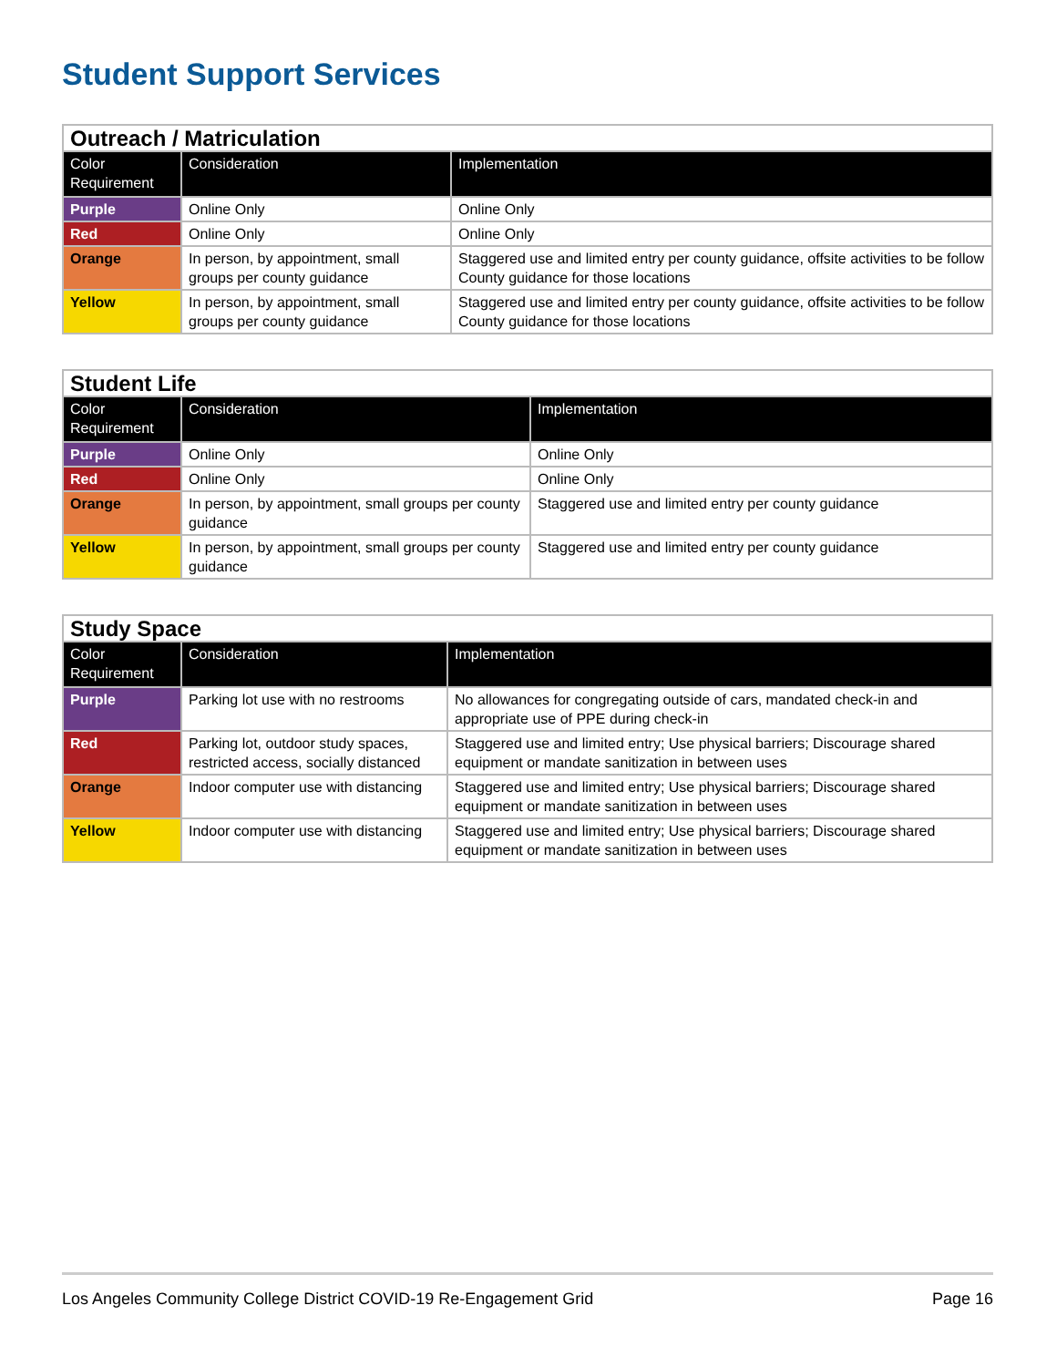Student Support Services
| Outreach / Matriculation | | |
| Color Requirement | Consideration | Implementation |
| Purple | Online Only | Online Only |
| Red | Online Only | Online Only |
| Orange | In person, by appointment, small groups per county guidance | Staggered use and limited entry per county guidance, offsite activities to be follow County guidance for those locations |
| Yellow | In person, by appointment, small groups per county guidance | Staggered use and limited entry per county guidance, offsite activities to be follow County guidance for those locations |
| Student Life | | |
| Color Requirement | Consideration | Implementation |
| Purple | Online Only | Online Only |
| Red | Online Only | Online Only |
| Orange | In person, by appointment, small groups per county guidance | Staggered use and limited entry per county guidance |
| Yellow | In person, by appointment, small groups per county guidance | Staggered use and limited entry per county guidance |
| Study Space | | |
| Color Requirement | Consideration | Implementation |
| Purple | Parking lot use with no restrooms | No allowances for congregating outside of cars, mandated check-in and appropriate use of PPE during check-in |
| Red | Parking lot, outdoor study spaces, restricted access, socially distanced | Staggered use and limited entry; Use physical barriers; Discourage shared equipment or mandate sanitization in between uses |
| Orange | Indoor computer use with distancing | Staggered use and limited entry; Use physical barriers; Discourage shared equipment or mandate sanitization in between uses |
| Yellow | Indoor computer use with distancing | Staggered use and limited entry; Use physical barriers; Discourage shared equipment or mandate sanitization in between uses |
Los Angeles Community College District COVID-19 Re-Engagement Grid Page 16